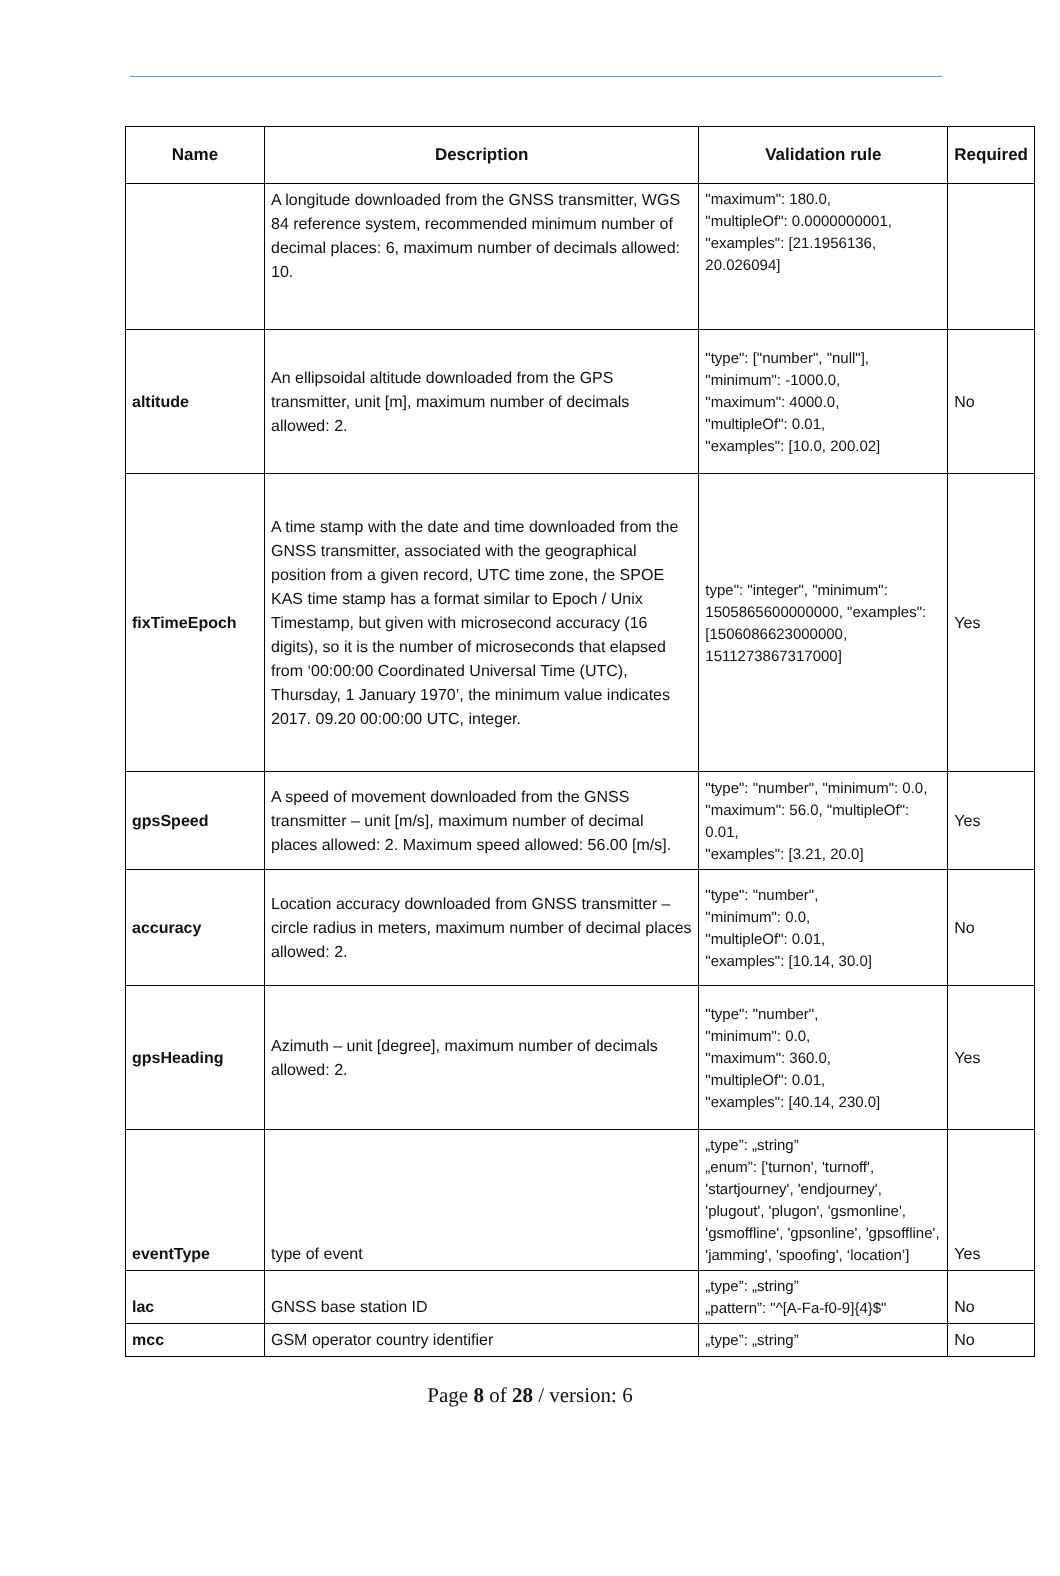| Name | Description | Validation rule | Required |
| --- | --- | --- | --- |
| | A longitude downloaded from the GNSS transmitter, WGS 84 reference system, recommended minimum number of decimal places: 6, maximum number of decimals allowed: 10. | "maximum": 180.0, "multipleOf": 0.0000000001, "examples": [21.1956136, 20.026094] | |
| altitude | An ellipsoidal altitude downloaded from the GPS transmitter, unit [m], maximum number of decimals allowed: 2. | "type": ["number", "null"], "minimum": -1000.0, "maximum": 4000.0, "multipleOf": 0.01, "examples": [10.0, 200.02] | No |
| fixTimeEpoch | A time stamp with the date and time downloaded from the GNSS transmitter, associated with the geographical position from a given record, UTC time zone, the SPOE KAS time stamp has a format similar to Epoch / Unix Timestamp, but given with microsecond accuracy (16 digits), so it is the number of microseconds that elapsed from ‘00:00:00 Coordinated Universal Time (UTC), Thursday, 1 January 1970’, the minimum value indicates 2017. 09.20 00:00:00 UTC, integer. | type": "integer", "minimum": 1505865600000000, "examples": [1506086623000000, 1511273867317000] | Yes |
| gpsSpeed | A speed of movement downloaded from the GNSS transmitter – unit [m/s], maximum number of decimal places allowed: 2. Maximum speed allowed: 56.00 [m/s]. | "type": "number", "minimum": 0.0, "maximum": 56.0, "multipleOf": 0.01, "examples": [3.21, 20.0] | Yes |
| accuracy | Location accuracy downloaded from GNSS transmitter – circle radius in meters, maximum number of decimal places allowed: 2. | "type": "number", "minimum": 0.0, "multipleOf": 0.01, "examples": [10.14, 30.0] | No |
| gpsHeading | Azimuth – unit [degree], maximum number of decimals allowed: 2. | "type": "number", "minimum": 0.0, "maximum": 360.0, "multipleOf": 0.01, "examples": [40.14, 230.0] | Yes |
| eventType | type of event | „type”: „string” „enum”: ['turnon', 'turnoff', 'startjourney', 'endjourney', 'plugout', 'plugon', 'gsmonline', 'gsmoffline', 'gpsonline', 'gpsoffline', 'jamming', 'spoofing', ‘location’] | Yes |
| lac | GNSS base station ID | „type”: „string” „pattern”: "^[A-Fa-f0-9]{4}$" | No |
| mcc | GSM operator country identifier | „type”: „string” | No |
Page 8 of 28 / version: 6